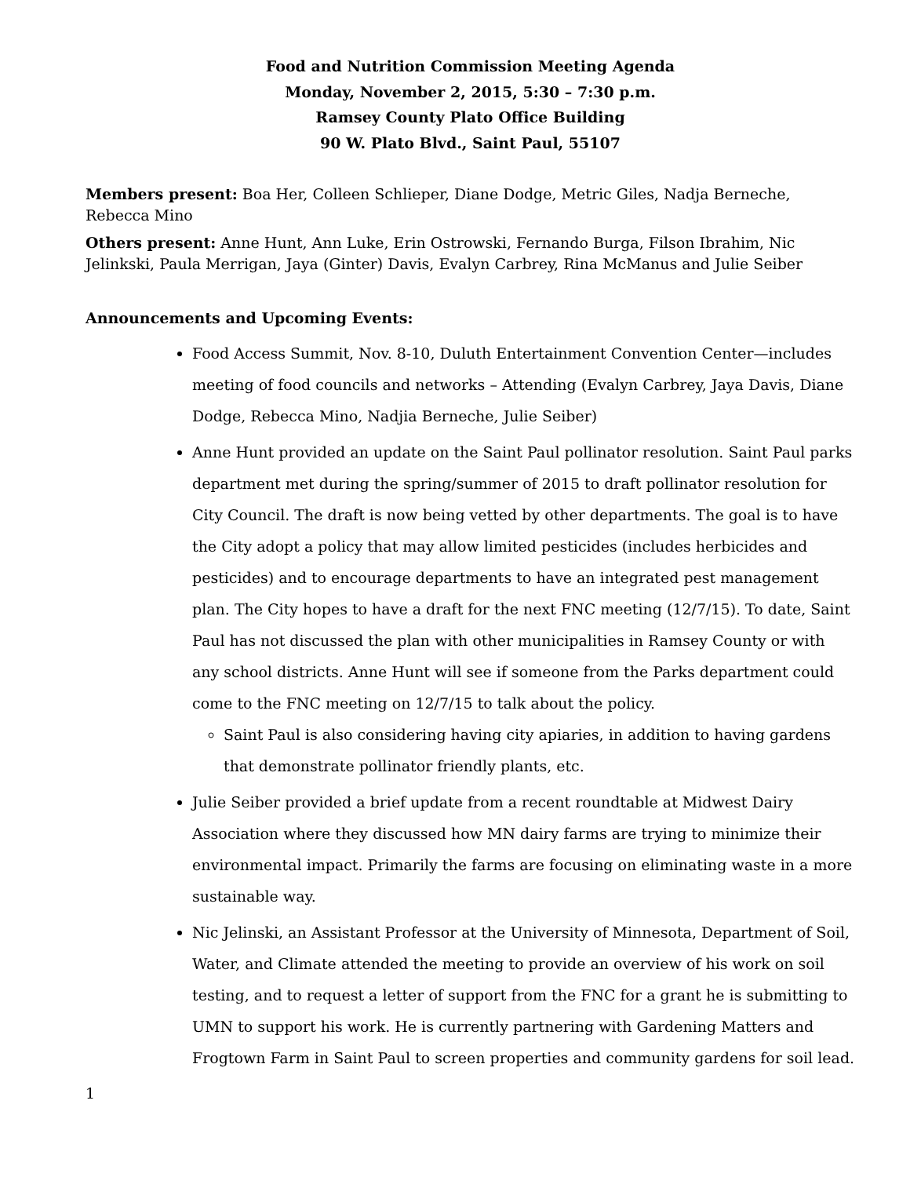Food and Nutrition Commission Meeting Agenda
Monday, November 2, 2015, 5:30 – 7:30 p.m.
Ramsey County Plato Office Building
90 W. Plato Blvd., Saint Paul, 55107
Members present: Boa Her, Colleen Schlieper, Diane Dodge, Metric Giles, Nadja Berneche, Rebecca Mino
Others present: Anne Hunt, Ann Luke, Erin Ostrowski, Fernando Burga, Filson Ibrahim, Nic Jelinkski, Paula Merrigan, Jaya (Ginter) Davis, Evalyn Carbrey, Rina McManus and Julie Seiber
Announcements and Upcoming Events:
Food Access Summit, Nov. 8-10, Duluth Entertainment Convention Center—includes meeting of food councils and networks – Attending (Evalyn Carbrey, Jaya Davis, Diane Dodge, Rebecca Mino, Nadjia Berneche, Julie Seiber)
Anne Hunt provided an update on the Saint Paul pollinator resolution. Saint Paul parks department met during the spring/summer of 2015 to draft pollinator resolution for City Council. The draft is now being vetted by other departments. The goal is to have the City adopt a policy that may allow limited pesticides (includes herbicides and pesticides) and to encourage departments to have an integrated pest management plan. The City hopes to have a draft for the next FNC meeting (12/7/15). To date, Saint Paul has not discussed the plan with other municipalities in Ramsey County or with any school districts. Anne Hunt will see if someone from the Parks department could come to the FNC meeting on 12/7/15 to talk about the policy.
Saint Paul is also considering having city apiaries, in addition to having gardens that demonstrate pollinator friendly plants, etc.
Julie Seiber provided a brief update from a recent roundtable at Midwest Dairy Association where they discussed how MN dairy farms are trying to minimize their environmental impact. Primarily the farms are focusing on eliminating waste in a more sustainable way.
Nic Jelinski, an Assistant Professor at the University of Minnesota, Department of Soil, Water, and Climate attended the meeting to provide an overview of his work on soil testing, and to request a letter of support from the FNC for a grant he is submitting to UMN to support his work. He is currently partnering with Gardening Matters and Frogtown Farm in Saint Paul to screen properties and community gardens for soil lead.
1